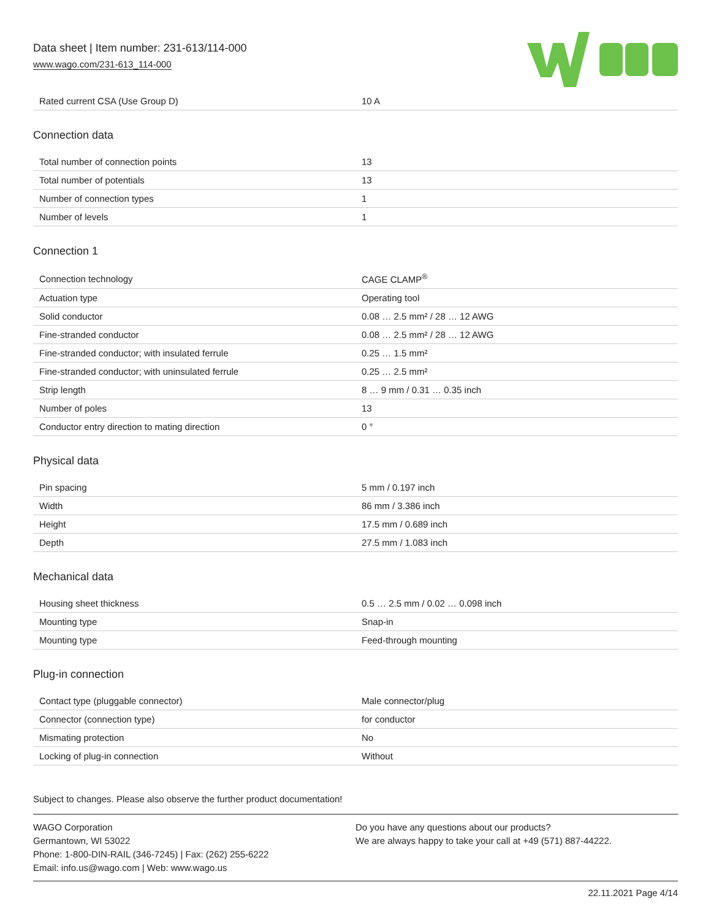Data sheet | Item number: 231-613/114-000
www.wago.com/231-613_114-000
| Rated current CSA (Use Group D) | 10 A |
Connection data
| Total number of connection points | 13 |
| Total number of potentials | 13 |
| Number of connection types | 1 |
| Number of levels | 1 |
Connection 1
| Connection technology | CAGE CLAMP<sup>®</sup> |
| Actuation type | Operating tool |
| Solid conductor | 0.08 … 2.5 mm² / 28 … 12 AWG |
| Fine-stranded conductor | 0.08 … 2.5 mm² / 28 … 12 AWG |
| Fine-stranded conductor; with insulated ferrule | 0.25 … 1.5 mm² |
| Fine-stranded conductor; with uninsulated ferrule | 0.25 … 2.5 mm² |
| Strip length | 8 … 9 mm / 0.31 … 0.35 inch |
| Number of poles | 13 |
| Conductor entry direction to mating direction | 0 ° |
Physical data
| Pin spacing | 5 mm / 0.197 inch |
| Width | 86 mm / 3.386 inch |
| Height | 17.5 mm / 0.689 inch |
| Depth | 27.5 mm / 1.083 inch |
Mechanical data
| Housing sheet thickness | 0.5 … 2.5 mm / 0.02 … 0.098 inch |
| Mounting type | Snap-in |
| Mounting type | Feed-through mounting |
Plug-in connection
| Contact type (pluggable connector) | Male connector/plug |
| Connector (connection type) | for conductor |
| Mismating protection | No |
| Locking of plug-in connection | Without |
Subject to changes. Please also observe the further product documentation!
WAGO Corporation
Germantown, WI 53022
Phone: 1-800-DIN-RAIL (346-7245) | Fax: (262) 255-6222
Email: info.us@wago.com | Web: www.wago.us
Do you have any questions about our products?
We are always happy to take your call at +49 (571) 887-44222.
22.11.2021 Page 4/14